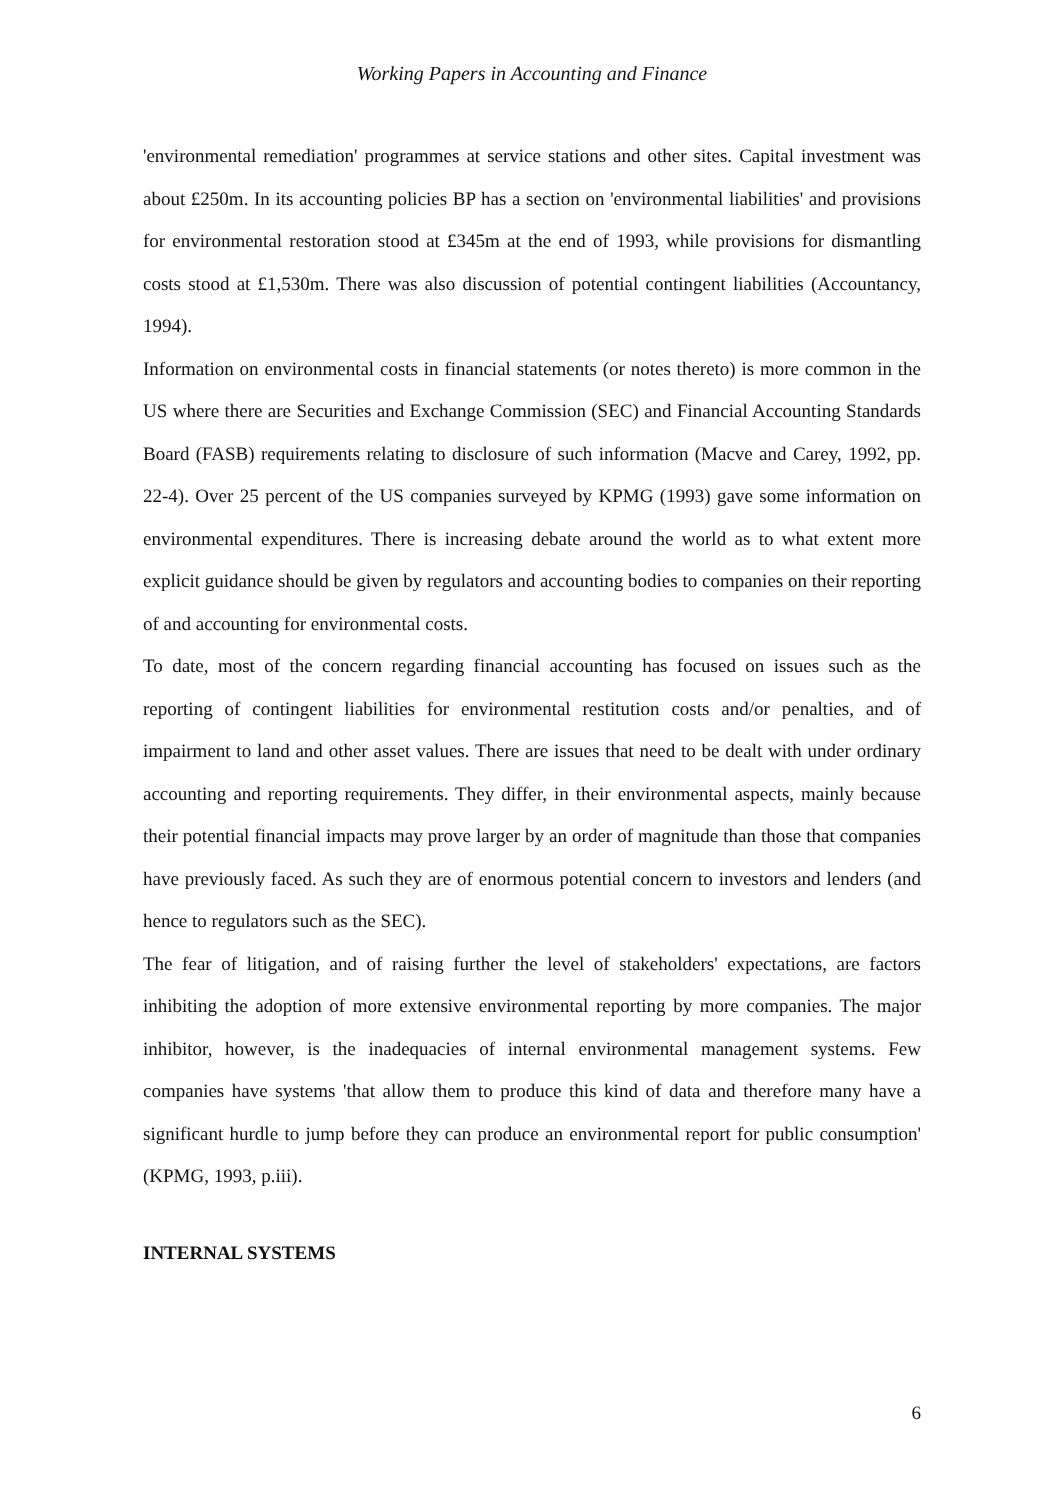Working Papers in Accounting and Finance
'environmental remediation' programmes at service stations and other sites. Capital investment was about £250m. In its accounting policies BP has a section on 'environmental liabilities' and provisions for environmental restoration stood at £345m at the end of 1993, while provisions for dismantling costs stood at £1,530m. There was also discussion of potential contingent liabilities (Accountancy, 1994).
Information on environmental costs in financial statements (or notes thereto) is more common in the US where there are Securities and Exchange Commission (SEC) and Financial Accounting Standards Board (FASB) requirements relating to disclosure of such information (Macve and Carey, 1992, pp. 22-4). Over 25 percent of the US companies surveyed by KPMG (1993) gave some information on environmental expenditures. There is increasing debate around the world as to what extent more explicit guidance should be given by regulators and accounting bodies to companies on their reporting of and accounting for environmental costs.
To date, most of the concern regarding financial accounting has focused on issues such as the reporting of contingent liabilities for environmental restitution costs and/or penalties, and of impairment to land and other asset values. There are issues that need to be dealt with under ordinary accounting and reporting requirements. They differ, in their environmental aspects, mainly because their potential financial impacts may prove larger by an order of magnitude than those that companies have previously faced. As such they are of enormous potential concern to investors and lenders (and hence to regulators such as the SEC).
The fear of litigation, and of raising further the level of stakeholders' expectations, are factors inhibiting the adoption of more extensive environmental reporting by more companies. The major inhibitor, however, is the inadequacies of internal environmental management systems. Few companies have systems 'that allow them to produce this kind of data and therefore many have a significant hurdle to jump before they can produce an environmental report for public consumption' (KPMG, 1993, p.iii).
INTERNAL SYSTEMS
6